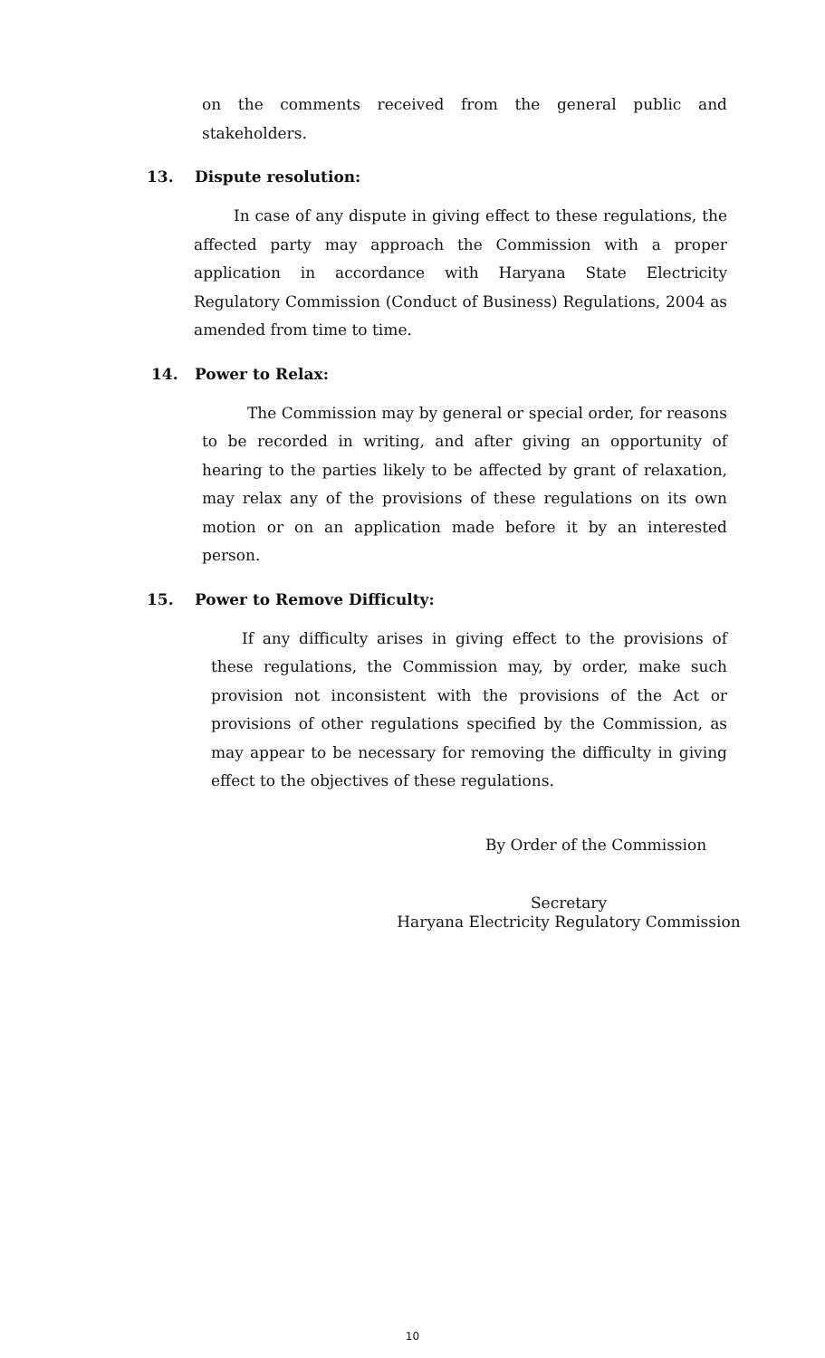on the comments received from the general public and stakeholders.
13. Dispute resolution:
In case of any dispute in giving effect to these regulations, the affected party may approach the Commission with a proper application in accordance with Haryana State Electricity Regulatory Commission (Conduct of Business) Regulations, 2004 as amended from time to time.
14. Power to Relax:
The Commission may by general or special order, for reasons to be recorded in writing, and after giving an opportunity of hearing to the parties likely to be affected by grant of relaxation, may relax any of the provisions of these regulations on its own motion or on an application made before it by an interested person.
15. Power to Remove Difficulty:
If any difficulty arises in giving effect to the provisions of these regulations, the Commission may, by order, make such provision not inconsistent with the provisions of the Act or provisions of other regulations specified by the Commission, as may appear to be necessary for removing the difficulty in giving effect to the objectives of these regulations.
By Order of the Commission
Secretary
Haryana Electricity Regulatory Commission
10